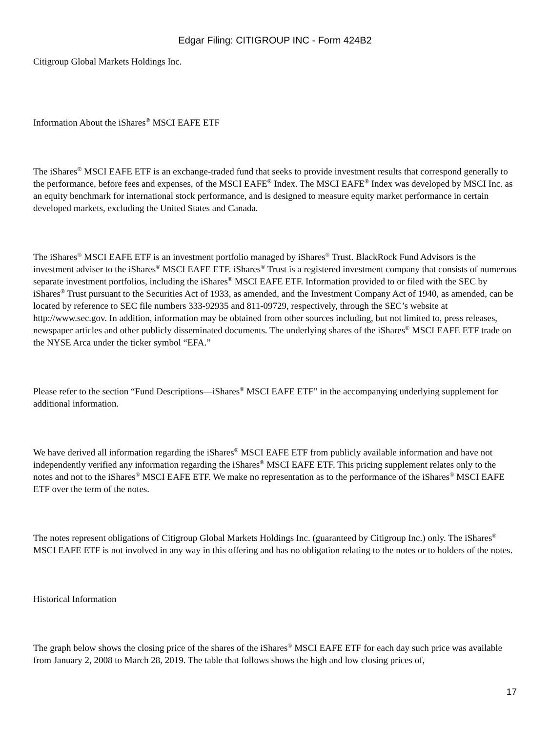Edgar Filing: CITIGROUP INC - Form 424B2
Citigroup Global Markets Holdings Inc.
Information About the iShares<sup>®</sup> MSCI EAFE ETF
The iShares<sup>®</sup> MSCI EAFE ETF is an exchange-traded fund that seeks to provide investment results that correspond generally to the performance, before fees and expenses, of the MSCI EAFE<sup>®</sup> Index. The MSCI EAFE<sup>®</sup> Index was developed by MSCI Inc. as an equity benchmark for international stock performance, and is designed to measure equity market performance in certain developed markets, excluding the United States and Canada.
The iShares<sup>®</sup> MSCI EAFE ETF is an investment portfolio managed by iShares<sup>®</sup> Trust. BlackRock Fund Advisors is the investment adviser to the iShares<sup>®</sup> MSCI EAFE ETF. iShares<sup>®</sup> Trust is a registered investment company that consists of numerous separate investment portfolios, including the iShares<sup>®</sup> MSCI EAFE ETF. Information provided to or filed with the SEC by iShares<sup>®</sup> Trust pursuant to the Securities Act of 1933, as amended, and the Investment Company Act of 1940, as amended, can be located by reference to SEC file numbers 333-92935 and 811-09729, respectively, through the SEC’s website at http://www.sec.gov. In addition, information may be obtained from other sources including, but not limited to, press releases, newspaper articles and other publicly disseminated documents. The underlying shares of the iShares<sup>®</sup> MSCI EAFE ETF trade on the NYSE Arca under the ticker symbol “EFA.”
Please refer to the section “Fund Descriptions—iShares<sup>®</sup> MSCI EAFE ETF” in the accompanying underlying supplement for additional information.
We have derived all information regarding the iShares<sup>®</sup> MSCI EAFE ETF from publicly available information and have not independently verified any information regarding the iShares<sup>®</sup> MSCI EAFE ETF. This pricing supplement relates only to the notes and not to the iShares<sup>®</sup> MSCI EAFE ETF. We make no representation as to the performance of the iShares<sup>®</sup> MSCI EAFE ETF over the term of the notes.
The notes represent obligations of Citigroup Global Markets Holdings Inc. (guaranteed by Citigroup Inc.) only. The iShares<sup>®</sup> MSCI EAFE ETF is not involved in any way in this offering and has no obligation relating to the notes or to holders of the notes.
Historical Information
The graph below shows the closing price of the shares of the iShares<sup>®</sup> MSCI EAFE ETF for each day such price was available from January 2, 2008 to March 28, 2019. The table that follows shows the high and low closing prices of,
17